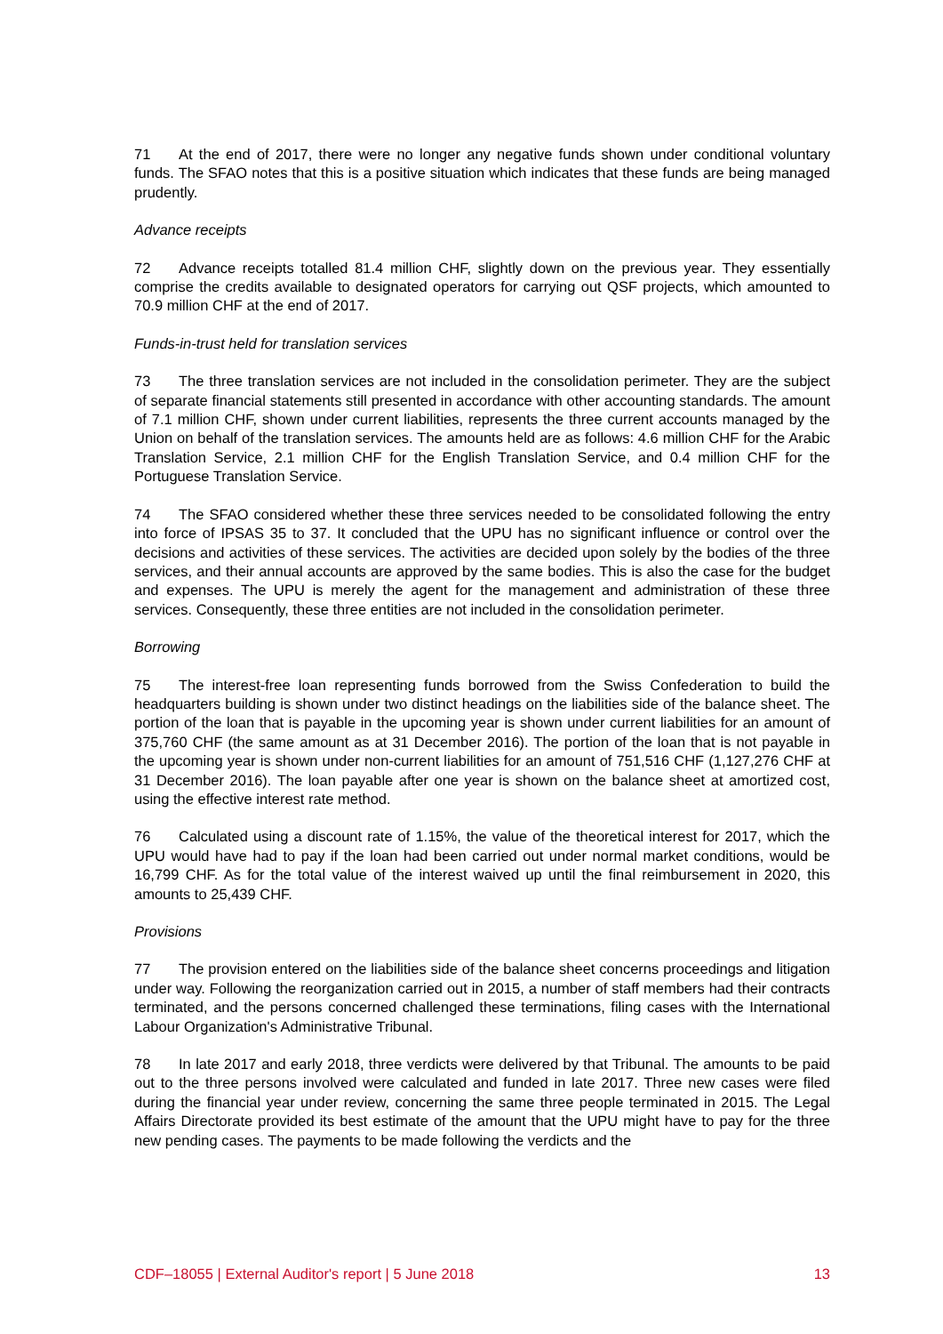71 At the end of 2017, there were no longer any negative funds shown under conditional voluntary funds. The SFAO notes that this is a positive situation which indicates that these funds are being managed prudently.
Advance receipts
72 Advance receipts totalled 81.4 million CHF, slightly down on the previous year. They essentially comprise the credits available to designated operators for carrying out QSF projects, which amounted to 70.9 million CHF at the end of 2017.
Funds-in-trust held for translation services
73 The three translation services are not included in the consolidation perimeter. They are the subject of separate financial statements still presented in accordance with other accounting standards. The amount of 7.1 million CHF, shown under current liabilities, represents the three current accounts managed by the Union on behalf of the translation services. The amounts held are as follows: 4.6 million CHF for the Arabic Translation Service, 2.1 million CHF for the English Translation Service, and 0.4 million CHF for the Portuguese Translation Service.
74 The SFAO considered whether these three services needed to be consolidated following the entry into force of IPSAS 35 to 37. It concluded that the UPU has no significant influence or control over the decisions and activities of these services. The activities are decided upon solely by the bodies of the three services, and their annual accounts are approved by the same bodies. This is also the case for the budget and expenses. The UPU is merely the agent for the management and administration of these three services. Consequently, these three entities are not included in the consolidation perimeter.
Borrowing
75 The interest-free loan representing funds borrowed from the Swiss Confederation to build the headquarters building is shown under two distinct headings on the liabilities side of the balance sheet. The portion of the loan that is payable in the upcoming year is shown under current liabilities for an amount of 375,760 CHF (the same amount as at 31 December 2016). The portion of the loan that is not payable in the upcoming year is shown under non-current liabilities for an amount of 751,516 CHF (1,127,276 CHF at 31 December 2016). The loan payable after one year is shown on the balance sheet at amortized cost, using the effective interest rate method.
76 Calculated using a discount rate of 1.15%, the value of the theoretical interest for 2017, which the UPU would have had to pay if the loan had been carried out under normal market conditions, would be 16,799 CHF. As for the total value of the interest waived up until the final reimbursement in 2020, this amounts to 25,439 CHF.
Provisions
77 The provision entered on the liabilities side of the balance sheet concerns proceedings and litigation under way. Following the reorganization carried out in 2015, a number of staff members had their contracts terminated, and the persons concerned challenged these terminations, filing cases with the International Labour Organization's Administrative Tribunal.
78 In late 2017 and early 2018, three verdicts were delivered by that Tribunal. The amounts to be paid out to the three persons involved were calculated and funded in late 2017. Three new cases were filed during the financial year under review, concerning the same three people terminated in 2015. The Legal Affairs Directorate provided its best estimate of the amount that the UPU might have to pay for the three new pending cases. The payments to be made following the verdicts and the
CDF–18055 | External Auditor's report | 5 June 2018 13